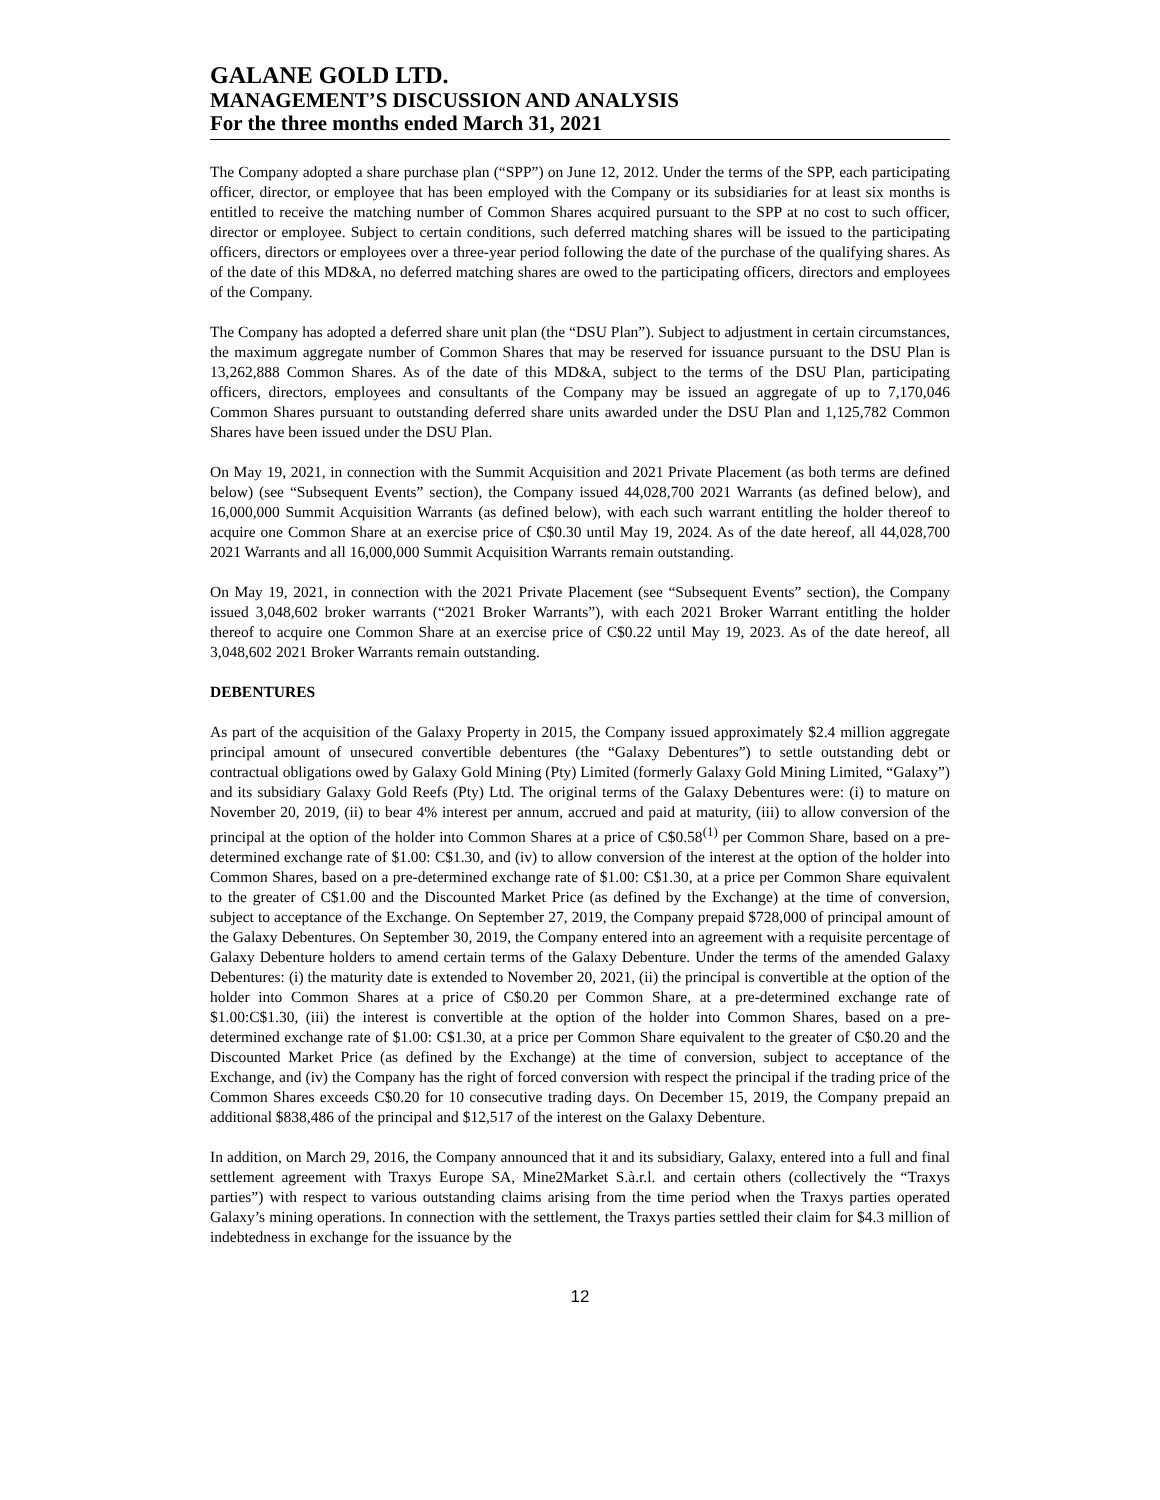GALANE GOLD LTD.
MANAGEMENT’S DISCUSSION AND ANALYSIS
For the three months ended March 31, 2021
The Company adopted a share purchase plan (“SPP”) on June 12, 2012. Under the terms of the SPP, each participating officer, director, or employee that has been employed with the Company or its subsidiaries for at least six months is entitled to receive the matching number of Common Shares acquired pursuant to the SPP at no cost to such officer, director or employee. Subject to certain conditions, such deferred matching shares will be issued to the participating officers, directors or employees over a three-year period following the date of the purchase of the qualifying shares. As of the date of this MD&A, no deferred matching shares are owed to the participating officers, directors and employees of the Company.
The Company has adopted a deferred share unit plan (the “DSU Plan”). Subject to adjustment in certain circumstances, the maximum aggregate number of Common Shares that may be reserved for issuance pursuant to the DSU Plan is 13,262,888 Common Shares. As of the date of this MD&A, subject to the terms of the DSU Plan, participating officers, directors, employees and consultants of the Company may be issued an aggregate of up to 7,170,046 Common Shares pursuant to outstanding deferred share units awarded under the DSU Plan and 1,125,782 Common Shares have been issued under the DSU Plan.
On May 19, 2021, in connection with the Summit Acquisition and 2021 Private Placement (as both terms are defined below) (see “Subsequent Events” section), the Company issued 44,028,700 2021 Warrants (as defined below), and 16,000,000 Summit Acquisition Warrants (as defined below), with each such warrant entitling the holder thereof to acquire one Common Share at an exercise price of C$0.30 until May 19, 2024. As of the date hereof, all 44,028,700 2021 Warrants and all 16,000,000 Summit Acquisition Warrants remain outstanding.
On May 19, 2021, in connection with the 2021 Private Placement (see “Subsequent Events” section), the Company issued 3,048,602 broker warrants (“2021 Broker Warrants”), with each 2021 Broker Warrant entitling the holder thereof to acquire one Common Share at an exercise price of C$0.22 until May 19, 2023. As of the date hereof, all 3,048,602 2021 Broker Warrants remain outstanding.
DEBENTURES
As part of the acquisition of the Galaxy Property in 2015, the Company issued approximately $2.4 million aggregate principal amount of unsecured convertible debentures (the “Galaxy Debentures”) to settle outstanding debt or contractual obligations owed by Galaxy Gold Mining (Pty) Limited (formerly Galaxy Gold Mining Limited, “Galaxy”) and its subsidiary Galaxy Gold Reefs (Pty) Ltd. The original terms of the Galaxy Debentures were: (i) to mature on November 20, 2019, (ii) to bear 4% interest per annum, accrued and paid at maturity, (iii) to allow conversion of the principal at the option of the holder into Common Shares at a price of C$0.58<sup>(1)</sup> per Common Share, based on a pre-determined exchange rate of $1.00: C$1.30, and (iv) to allow conversion of the interest at the option of the holder into Common Shares, based on a pre-determined exchange rate of $1.00: C$1.30, at a price per Common Share equivalent to the greater of C$1.00 and the Discounted Market Price (as defined by the Exchange) at the time of conversion, subject to acceptance of the Exchange. On September 27, 2019, the Company prepaid $728,000 of principal amount of the Galaxy Debentures. On September 30, 2019, the Company entered into an agreement with a requisite percentage of Galaxy Debenture holders to amend certain terms of the Galaxy Debenture. Under the terms of the amended Galaxy Debentures: (i) the maturity date is extended to November 20, 2021, (ii) the principal is convertible at the option of the holder into Common Shares at a price of C$0.20 per Common Share, at a pre-determined exchange rate of $1.00:C$1.30, (iii) the interest is convertible at the option of the holder into Common Shares, based on a pre-determined exchange rate of $1.00: C$1.30, at a price per Common Share equivalent to the greater of C$0.20 and the Discounted Market Price (as defined by the Exchange) at the time of conversion, subject to acceptance of the Exchange, and (iv) the Company has the right of forced conversion with respect the principal if the trading price of the Common Shares exceeds C$0.20 for 10 consecutive trading days. On December 15, 2019, the Company prepaid an additional $838,486 of the principal and $12,517 of the interest on the Galaxy Debenture.
In addition, on March 29, 2016, the Company announced that it and its subsidiary, Galaxy, entered into a full and final settlement agreement with Traxys Europe SA, Mine2Market S.à.r.l. and certain others (collectively the “Traxys parties”) with respect to various outstanding claims arising from the time period when the Traxys parties operated Galaxy’s mining operations. In connection with the settlement, the Traxys parties settled their claim for $4.3 million of indebtedness in exchange for the issuance by the
12